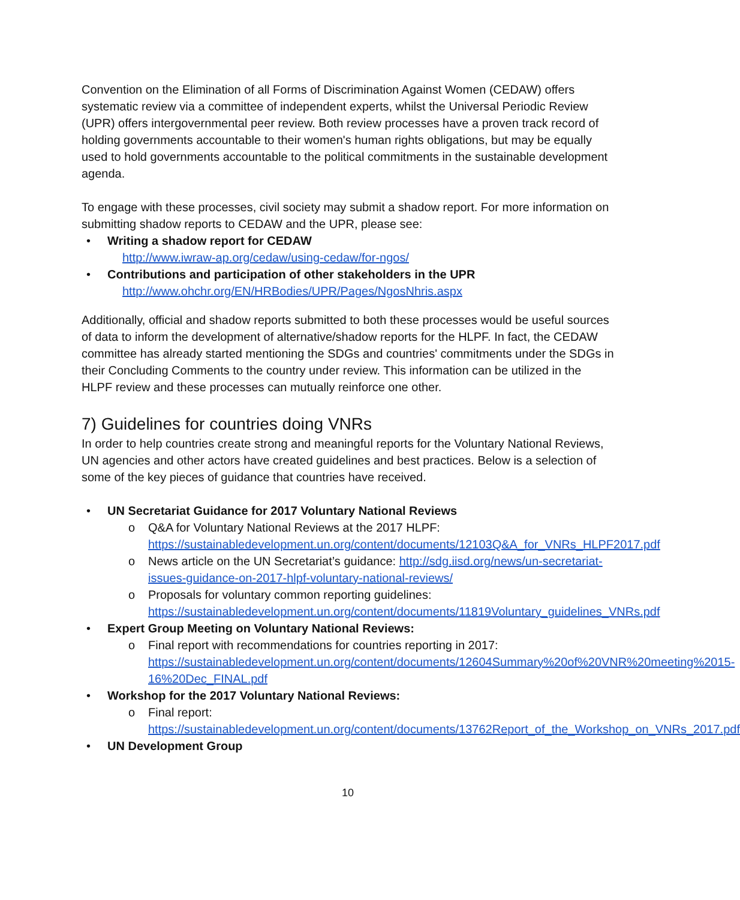Convention on the Elimination of all Forms of Discrimination Against Women (CEDAW) offers systematic review via a committee of independent experts, whilst the Universal Periodic Review (UPR) offers intergovernmental peer review. Both review processes have a proven track record of holding governments accountable to their women's human rights obligations, but may be equally used to hold governments accountable to the political commitments in the sustainable development agenda.
To engage with these processes, civil society may submit a shadow report. For more information on submitting shadow reports to CEDAW and the UPR, please see:
• Writing a shadow report for CEDAW
http://www.iwraw-ap.org/cedaw/using-cedaw/for-ngos/
• Contributions and participation of other stakeholders in the UPR
http://www.ohchr.org/EN/HRBodies/UPR/Pages/NgosNhris.aspx
Additionally, official and shadow reports submitted to both these processes would be useful sources of data to inform the development of alternative/shadow reports for the HLPF. In fact, the CEDAW committee has already started mentioning the SDGs and countries' commitments under the SDGs in their Concluding Comments to the country under review. This information can be utilized in the HLPF review and these processes can mutually reinforce one other.
7) Guidelines for countries doing VNRs
In order to help countries create strong and meaningful reports for the Voluntary National Reviews, UN agencies and other actors have created guidelines and best practices. Below is a selection of some of the key pieces of guidance that countries have received.
• UN Secretariat Guidance for 2017 Voluntary National Reviews
o Q&A for Voluntary National Reviews at the 2017 HLPF: https://sustainabledevelopment.un.org/content/documents/12103Q&A_for_VNRs_HLPF2017.pdf
o News article on the UN Secretariat’s guidance: http://sdg.iisd.org/news/un-secretariat-issues-guidance-on-2017-hlpf-voluntary-national-reviews/
o Proposals for voluntary common reporting guidelines: https://sustainabledevelopment.un.org/content/documents/11819Voluntary_guidelines_VNRs.pdf
• Expert Group Meeting on Voluntary National Reviews:
o Final report with recommendations for countries reporting in 2017: https://sustainabledevelopment.un.org/content/documents/12604Summary%20of%20VNR%20meeting%2015-16%20Dec_FINAL.pdf
• Workshop for the 2017 Voluntary National Reviews:
o Final report: https://sustainabledevelopment.un.org/content/documents/13762Report_of_the_Workshop_on_VNRs_2017.pdf
• UN Development Group
10